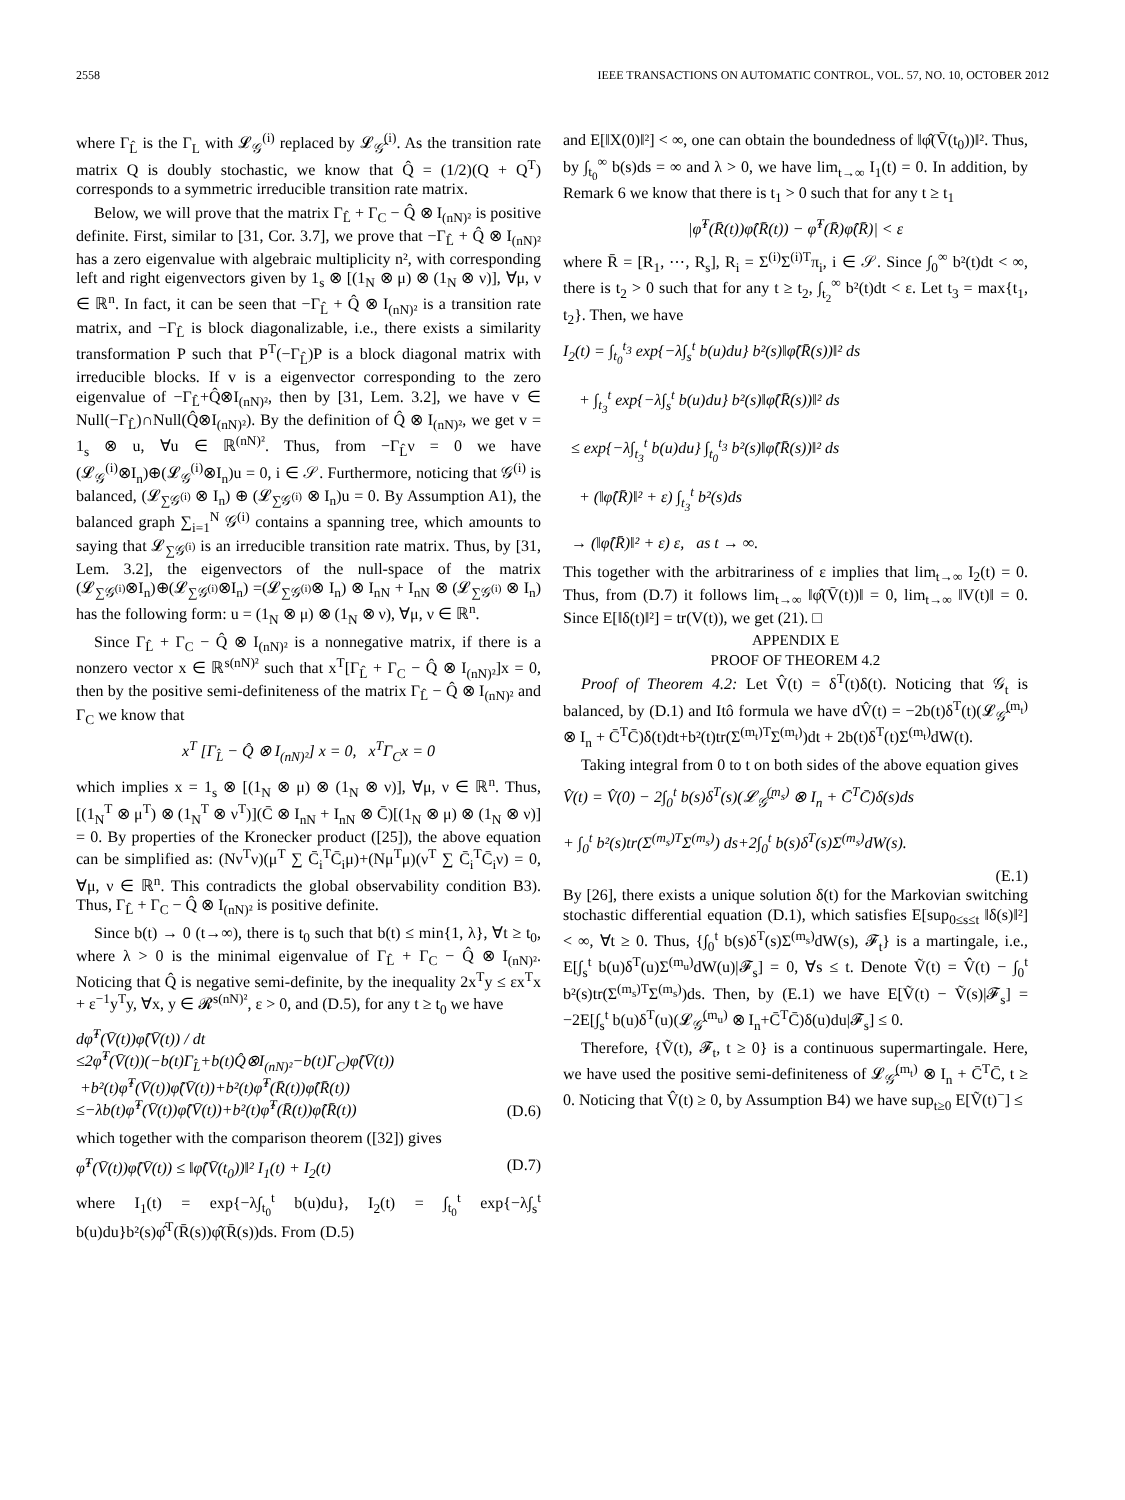2558 IEEE TRANSACTIONS ON AUTOMATIC CONTROL, VOL. 57, NO. 10, OCTOBER 2012
where Γ<sub>L̂</sub> is the Γ<sub>L</sub> with 𝓛<sub>𝒢</sub><sup>(i)</sup> replaced by 𝓛<sub>𝒢̂</sub><sup>(i)</sup>. As the transition rate matrix Q is doubly stochastic, we know that Q̂ = (1/2)(Q + Q<sup>T</sup>) corresponds to a symmetric irreducible transition rate matrix.
Below, we will prove that the matrix Γ<sub>L̂</sub> + Γ<sub>C</sub> − Q̂ ⊗ I<sub>(nN)²</sub> is positive definite. First, similar to [31, Cor. 3.7], we prove that −Γ<sub>L̂</sub> + Q̂ ⊗ I<sub>(nN)²</sub> has a zero eigenvalue with algebraic multiplicity n², with corresponding left and right eigenvectors given by 1<sub>s</sub> ⊗ [(1<sub>N</sub> ⊗ μ) ⊗ (1<sub>N</sub> ⊗ ν)], ∀μ, ν ∈ ℝ<sup>n</sup>. In fact, it can be seen that −Γ<sub>L̂</sub> + Q̂ ⊗ I<sub>(nN)²</sub> is a transition rate matrix, and −Γ<sub>L̂</sub> is block diagonalizable, i.e., there exists a similarity transformation P such that P<sup>T</sup>(−Γ<sub>L̂</sub>)P is a block diagonal matrix with irreducible blocks. If v is a eigenvector corresponding to the zero eigenvalue of −Γ<sub>L̂</sub>+Q̂⊗I<sub>(nN)²</sub>, then by [31, Lem. 3.2], we have v ∈ Null(−Γ<sub>L̂</sub>)∩Null(Q̂⊗I<sub>(nN)²</sub>). By the definition of Q̂ ⊗ I<sub>(nN)²</sub>, we get v = 1<sub>s</sub> ⊗ u, ∀u ∈ ℝ<sup>(nN)²</sup>. Thus, from −Γ<sub>L̂</sub>ν = 0 we have (𝓛<sub>𝒢</sub><sup>(i)</sup>⊗I<sub>n</sub>)⊕(𝓛<sub>𝒢</sub><sup>(i)</sup>⊗I<sub>n</sub>)u = 0, i ∈ 𝒮. Furthermore, noticing that 𝒢<sup>(i)</sup> is balanced, (𝓛<sub>∑𝒢<sup>(i)</sup></sub> ⊗ I<sub>n</sub>) ⊕ (𝓛<sub>∑𝒢<sup>(i)</sup></sub> ⊗ I<sub>n</sub>)u = 0. By Assumption A1), the balanced graph ∑<sub>i=1</sub><sup>N</sup> 𝒢<sup>(i)</sup> contains a spanning tree, which amounts to saying that 𝓛<sub>∑𝒢<sup>(i)</sup></sub> is an irreducible transition rate matrix. Thus, by [31, Lem. 3.2], the eigenvectors of the null-space of the matrix (𝓛<sub>∑𝒢<sup>(i)</sup></sub>⊗I<sub>n</sub>)⊕(𝓛<sub>∑𝒢<sup>(i)</sup></sub>⊗I<sub>n</sub>) =(𝓛<sub>∑𝒢<sup>(i)</sup></sub>⊗ I<sub>n</sub>) ⊗ I<sub>nN</sub> + I<sub>nN</sub> ⊗ (𝓛<sub>∑𝒢<sup>(i)</sup></sub> ⊗ I<sub>n</sub>) has the following form: u = (1<sub>N</sub> ⊗ μ) ⊗ (1<sub>N</sub> ⊗ ν), ∀μ, ν ∈ ℝ<sup>n</sup>.
Since Γ<sub>L̂</sub> + Γ<sub>C</sub> − Q̂ ⊗ I<sub>(nN)²</sub> is a nonnegative matrix, if there is a nonzero vector x ∈ ℝ<sup>s(nN)²</sup> such that x<sup>T</sup>[Γ<sub>L̂</sub> + Γ<sub>C</sub> − Q̂ ⊗ I<sub>(nN)²</sub>]x = 0, then by the positive semi-definiteness of the matrix Γ<sub>L̂</sub> − Q̂ ⊗ I<sub>(nN)²</sub> and Γ<sub>C</sub> we know that
x<sup>T</sup> [Γ<sub>L̂</sub> − Q̂ ⊗ I<sub>(nN)²</sub>] x = 0, x<sup>T</sup>Γ<sub>C</sub>x = 0
which implies x = 1<sub>s</sub> ⊗ [(1<sub>N</sub> ⊗ μ) ⊗ (1<sub>N</sub> ⊗ ν)], ∀μ, ν ∈ ℝ<sup>n</sup>. Thus, [(1<sub>N</sub><sup>T</sup> ⊗ μ<sup>T</sup>) ⊗ (1<sub>N</sub><sup>T</sup> ⊗ ν<sup>T</sup>)](C̄ ⊗ I<sub>nN</sub> + I<sub>nN</sub> ⊗ C̄)[(1<sub>N</sub> ⊗ μ) ⊗ (1<sub>N</sub> ⊗ ν)] = 0. By properties of the Kronecker product ([25]), the above equation can be simplified as: (Nν<sup>T</sup>ν)(μ<sup>T</sup> ∑ C̄<sub>i</sub><sup>T</sup>C̄<sub>i</sub>μ)+(Nμ<sup>T</sup>μ)(ν<sup>T</sup> ∑ C̄<sub>i</sub><sup>T</sup>C̄<sub>i</sub>ν) = 0, ∀μ, ν ∈ ℝ<sup>n</sup>. This contradicts the global observability condition B3). Thus, Γ<sub>L̂</sub> + Γ<sub>C</sub> − Q̂ ⊗ I<sub>(nN)²</sub> is positive definite.
Since b(t) → 0 (t→∞), there is t<sub>0</sub> such that b(t) ≤ min{1, λ}, ∀t ≥ t<sub>0</sub>, where λ > 0 is the minimal eigenvalue of Γ<sub>L̂</sub> + Γ<sub>C</sub> − Q̂ ⊗ I<sub>(nN)²</sub>. Noticing that Q̂ is negative semi-definite, by the inequality 2x<sup>T</sup>y ≤ εx<sup>T</sup>x + ε<sup>−1</sup>y<sup>T</sup>y, ∀x, y ∈ 𝓡<sup>s(nN)²</sup>, ε > 0, and (D.5), for any t ≥ t<sub>0</sub> we have
dφ̂<sup>T</sup>(V̄(t))φ̂(V̄(t)) / dt
≤2φ̂<sup>T</sup>(V̄(t))(−b(t)Γ<sub>L̂</sub>+b(t)Q̂⊗I<sub>(nN)²</sub>−b(t)Γ<sub>C</sub>)φ̂(V̄(t))
+b²(t)φ̂<sup>T</sup>(V̄(t))φ̂(V̄(t))+b²(t)φ̂<sup>T</sup>(R̄(t))φ̂(R̄(t))
≤−λb(t)φ̂<sup>T</sup>(V̄(t))φ̂(V̄(t))+b²(t)φ̂<sup>T</sup>(R̄(t))φ̂(R̄(t)) (D.6)
which together with the comparison theorem ([32]) gives
φ̂<sup>T</sup>(V̄(t))φ̂(V̄(t)) ≤ ‖φ̂(V̄(t<sub>0</sub>))‖² I<sub>1</sub>(t) + I<sub>2</sub>(t) (D.7)
where I<sub>1</sub>(t) = exp{−λ∫<sub>t<sub>0</sub></sub><sup>t</sup> b(u)du}, I<sub>2</sub>(t) = ∫<sub>t<sub>0</sub></sub><sup>t</sup> exp{−λ∫<sub>s</sub><sup>t</sup> b(u)du}b²(s)φ̂<sup>T</sup>(R̄(s))φ̂(R̄(s))ds. From (D.5)
and E[‖X(0)‖²] < ∞, one can obtain the boundedness of ‖φ̂(V̄(t<sub>0</sub>))‖². Thus, by ∫<sub>t<sub>0</sub></sub><sup>∞</sup> b(s)ds = ∞ and λ > 0, we have lim<sub>t→∞</sub> I<sub>1</sub>(t) = 0. In addition, by Remark 6 we know that there is t<sub>1</sub> > 0 such that for any t ≥ t<sub>1</sub>
|φ̂<sup>T</sup>(R̄(t))φ̂(R̄(t)) − φ̂<sup>T</sup>(R̄)φ̂(R̄)| < ε
where R̄ = [R<sub>1</sub>, ⋯, R<sub>s</sub>], R<sub>i</sub> = Σ<sup>(i)</sup>Σ<sup>(i)T</sup>π<sub>i</sub>, i ∈ 𝒮. Since ∫<sub>0</sub><sup>∞</sup> b²(t)dt < ∞, there is t<sub>2</sub> > 0 such that for any t ≥ t<sub>2</sub>, ∫<sub>t<sub>2</sub></sub><sup>∞</sup> b²(t)dt < ε. Let t<sub>3</sub> = max{t<sub>1</sub>, t<sub>2</sub>}. Then, we have
I<sub>2</sub>(t) = ∫<sub>t<sub>0</sub></sub><sup>t<sub>3</sub></sup> exp{−λ∫<sub>s</sub><sup>t</sup> b(u)du} b²(s)‖φ̂(R̄(s))‖² ds
+ ∫<sub>t<sub>3</sub></sub><sup>t</sup> exp{−λ∫<sub>s</sub><sup>t</sup> b(u)du} b²(s)‖φ̂(R̄(s))‖² ds
≤ exp{−λ∫<sub>t<sub>3</sub></sub><sup>t</sup> b(u)du} ∫<sub>t<sub>0</sub></sub><sup>t<sub>3</sub></sup> b²(s)‖φ̂(R̄(s))‖² ds
+ (‖φ̂(R̄)‖² + ε) ∫<sub>t<sub>3</sub></sub><sup>t</sup> b²(s)ds
→ (‖φ̂(R̄)‖² + ε) ε, as t → ∞.
This together with the arbitrariness of ε implies that lim<sub>t→∞</sub> I<sub>2</sub>(t) = 0. Thus, from (D.7) it follows lim<sub>t→∞</sub> ‖φ̂(V̄(t))‖ = 0, lim<sub>t→∞</sub> ‖V(t)‖ = 0. Since E[‖δ(t)‖²] = tr(V(t)), we get (21). □
APPENDIX E
PROOF OF THEOREM 4.2
Proof of Theorem 4.2: Let V̂(t) = δ<sup>T</sup>(t)δ(t). Noticing that 𝒢<sub>t</sub> is balanced, by (D.1) and Itô formula we have dV̂(t) = −2b(t)δ<sup>T</sup>(t)(𝓛<sub>𝒢̂</sub><sup>(m<sub>t</sub>)</sup> ⊗ I<sub>n</sub> + C̄<sup>T</sup>C̄)δ(t)dt+b²(t)tr(Σ<sup>(m<sub>t</sub>)T</sup>Σ<sup>(m<sub>t</sub>)</sup>)dt + 2b(t)δ<sup>T</sup>(t)Σ<sup>(m<sub>t</sub>)</sup>dW(t).
Taking integral from 0 to t on both sides of the above equation gives
V̂(t) = V̂(0) − 2∫<sub>0</sub><sup>t</sup> b(s)δ<sup>T</sup>(s)(𝓛<sub>𝒢̂</sub><sup>(m<sub>s</sub>)</sup> ⊗ I<sub>n</sub> + C̄<sup>T</sup>C̄)δ(s)ds
+ ∫<sub>0</sub><sup>t</sup> b²(s)tr(Σ<sup>(m<sub>s</sub>)T</sup>Σ<sup>(m<sub>s</sub>)</sup>) ds+2∫<sub>0</sub><sup>t</sup> b(s)δ<sup>T</sup>(s)Σ<sup>(m<sub>s</sub>)</sup>dW(s).
(E.1)
By [26], there exists a unique solution δ(t) for the Markovian switching stochastic differential equation (D.1), which satisfies E[sup<sub>0≤s≤t</sub> ‖δ(s)‖²] < ∞, ∀t ≥ 0. Thus, {∫<sub>0</sub><sup>t</sup> b(s)δ<sup>T</sup>(s)Σ<sup>(m<sub>s</sub>)</sup>dW(s), 𝓕<sub>t</sub>} is a martingale, i.e., E[∫<sub>s</sub><sup>t</sup> b(u)δ<sup>T</sup>(u)Σ<sup>(m<sub>u</sub>)</sup>dW(u)|𝓕<sub>s</sub>] = 0, ∀s ≤ t. Denote Ṽ(t) = V̂(t) − ∫<sub>0</sub><sup>t</sup> b²(s)tr(Σ<sup>(m<sub>s</sub>)T</sup>Σ<sup>(m<sub>s</sub>)</sup>)ds. Then, by (E.1) we have E[Ṽ(t) − Ṽ(s)|𝓕<sub>s</sub>] = −2E[∫<sub>s</sub><sup>t</sup> b(u)δ<sup>T</sup>(u)(𝓛<sub>𝒢̂</sub><sup>(m<sub>u</sub>)</sup> ⊗ I<sub>n</sub>+C̄<sup>T</sup>C̄)δ(u)du|𝓕<sub>s</sub>] ≤ 0.
Therefore, {Ṽ(t), 𝓕<sub>t</sub>, t ≥ 0} is a continuous supermartingale. Here, we have used the positive semi-definiteness of 𝓛<sub>𝒢̂</sub><sup>(m<sub>t</sub>)</sup> ⊗ I<sub>n</sub> + C̄<sup>T</sup>C̄, t ≥ 0. Noticing that V̂(t) ≥ 0, by Assumption B4) we have sup<sub>t≥0</sub> E[Ṽ(t)<sup>−</sup>] ≤